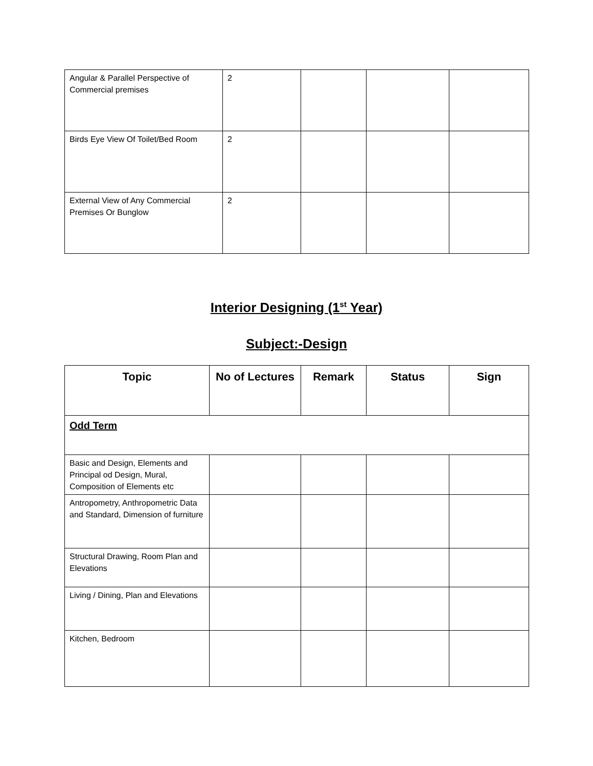| Angular & Parallel Perspective of Commercial premises | 2 | | | |
| Birds Eye View Of Toilet/Bed Room | 2 | | | |
| External View of Any Commercial Premises Or Bunglow | 2 | | | |
Interior Designing (1<sup>st</sup> Year)
Subject:-Design
| Topic | No of Lectures | Remark | Status | Sign |
| --- | --- | --- | --- | --- |
| Odd Term | | | | |
| Basic and Design, Elements and Principal od Design, Mural, Composition of Elements etc | | | | |
| Antropometry, Anthropometric Data and Standard, Dimension of furniture | | | | |
| Structural Drawing, Room Plan and Elevations | | | | |
| Living / Dining, Plan and Elevations | | | | |
| Kitchen, Bedroom | | | | |